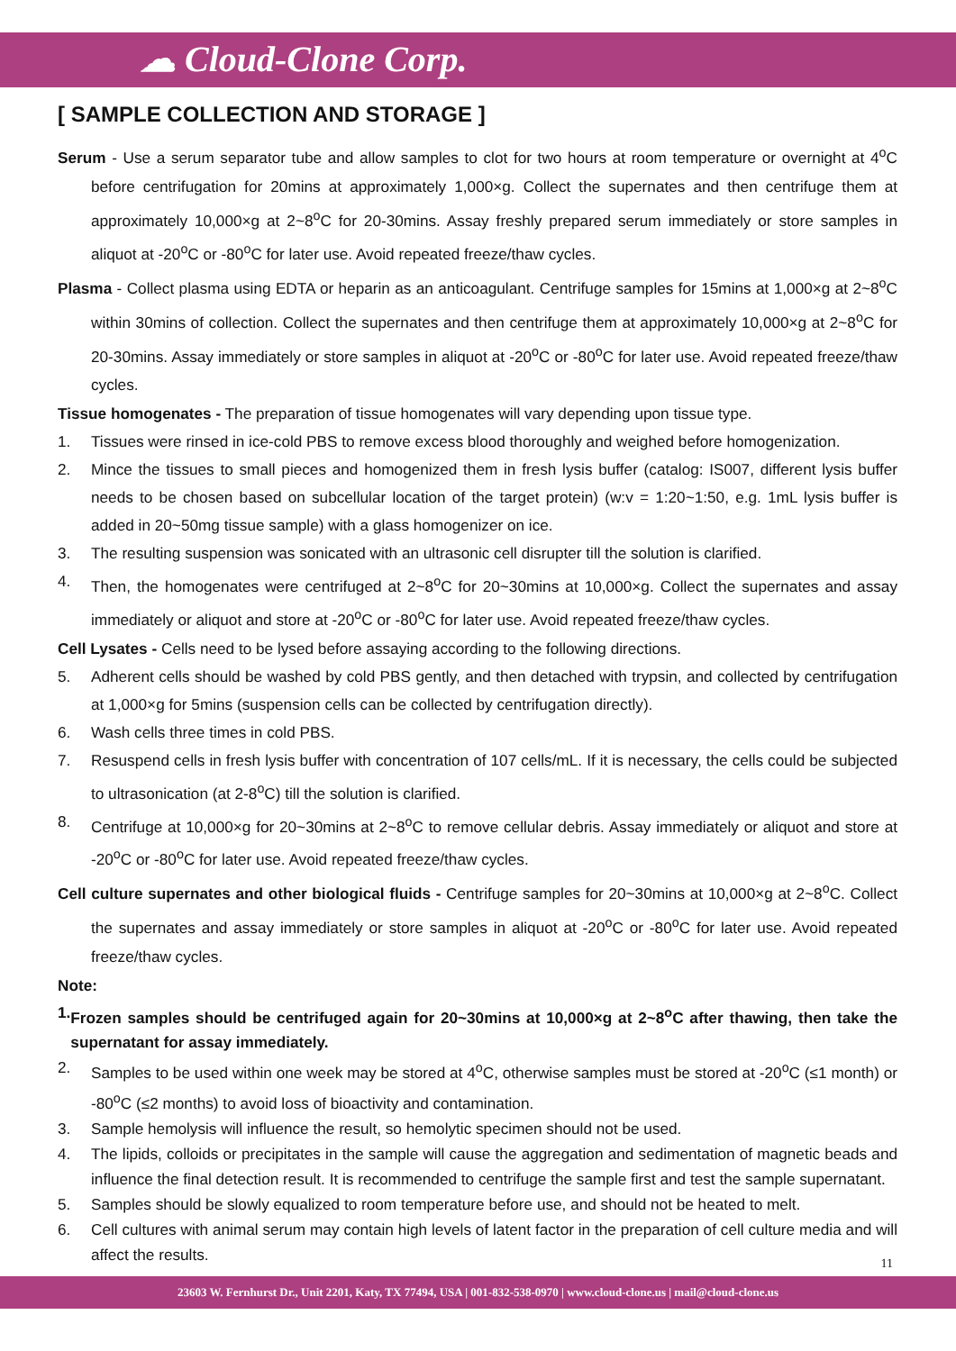☁ Cloud-Clone Corp.
[ SAMPLE COLLECTION AND STORAGE ]
Serum - Use a serum separator tube and allow samples to clot for two hours at room temperature or overnight at 4<sup>o</sup>C before centrifugation for 20mins at approximately 1,000×g. Collect the supernates and then centrifuge them at approximately 10,000×g at 2~8<sup>o</sup>C for 20-30mins. Assay freshly prepared serum immediately or store samples in aliquot at -20<sup>o</sup>C or -80<sup>o</sup>C for later use. Avoid repeated freeze/thaw cycles.
Plasma - Collect plasma using EDTA or heparin as an anticoagulant. Centrifuge samples for 15mins at 1,000×g at 2~8<sup>o</sup>C within 30mins of collection. Collect the supernates and then centrifuge them at approximately 10,000×g at 2~8<sup>o</sup>C for 20-30mins. Assay immediately or store samples in aliquot at -20<sup>o</sup>C or -80<sup>o</sup>C for later use. Avoid repeated freeze/thaw cycles.
Tissue homogenates - The preparation of tissue homogenates will vary depending upon tissue type.
1. Tissues were rinsed in ice-cold PBS to remove excess blood thoroughly and weighed before homogenization.
2. Mince the tissues to small pieces and homogenized them in fresh lysis buffer (catalog: IS007, different lysis buffer needs to be chosen based on subcellular location of the target protein) (w:v = 1:20~1:50, e.g. 1mL lysis buffer is added in 20~50mg tissue sample) with a glass homogenizer on ice.
3. The resulting suspension was sonicated with an ultrasonic cell disrupter till the solution is clarified.
4. Then, the homogenates were centrifuged at 2~8<sup>o</sup>C for 20~30mins at 10,000×g. Collect the supernates and assay immediately or aliquot and store at -20<sup>o</sup>C or -80<sup>o</sup>C for later use. Avoid repeated freeze/thaw cycles.
Cell Lysates - Cells need to be lysed before assaying according to the following directions.
5. Adherent cells should be washed by cold PBS gently, and then detached with trypsin, and collected by centrifugation at 1,000×g for 5mins (suspension cells can be collected by centrifugation directly).
6. Wash cells three times in cold PBS.
7. Resuspend cells in fresh lysis buffer with concentration of 107 cells/mL. If it is necessary, the cells could be subjected to ultrasonication (at 2-8<sup>o</sup>C) till the solution is clarified.
8. Centrifuge at 10,000×g for 20~30mins at 2~8<sup>o</sup>C to remove cellular debris. Assay immediately or aliquot and store at -20<sup>o</sup>C or -80<sup>o</sup>C for later use. Avoid repeated freeze/thaw cycles.
Cell culture supernates and other biological fluids - Centrifuge samples for 20~30mins at 10,000×g at 2~8<sup>o</sup>C. Collect the supernates and assay immediately or store samples in aliquot at -20<sup>o</sup>C or -80<sup>o</sup>C for later use. Avoid repeated freeze/thaw cycles.
Note:
1. Frozen samples should be centrifuged again for 20~30mins at 10,000×g at 2~8<sup>o</sup>C after thawing, then take the supernatant for assay immediately.
2. Samples to be used within one week may be stored at 4<sup>o</sup>C, otherwise samples must be stored at -20<sup>o</sup>C (≤1 month) or -80<sup>o</sup>C (≤2 months) to avoid loss of bioactivity and contamination.
3. Sample hemolysis will influence the result, so hemolytic specimen should not be used.
4. The lipids, colloids or precipitates in the sample will cause the aggregation and sedimentation of magnetic beads and influence the final detection result. It is recommended to centrifuge the sample first and test the sample supernatant.
5. Samples should be slowly equalized to room temperature before use, and should not be heated to melt.
6. Cell cultures with animal serum may contain high levels of latent factor in the preparation of cell culture media and will affect the results.
11
23603 W. Fernhurst Dr., Unit 2201, Katy, TX 77494, USA | 001-832-538-0970 | www.cloud-clone.us | mail@cloud-clone.us